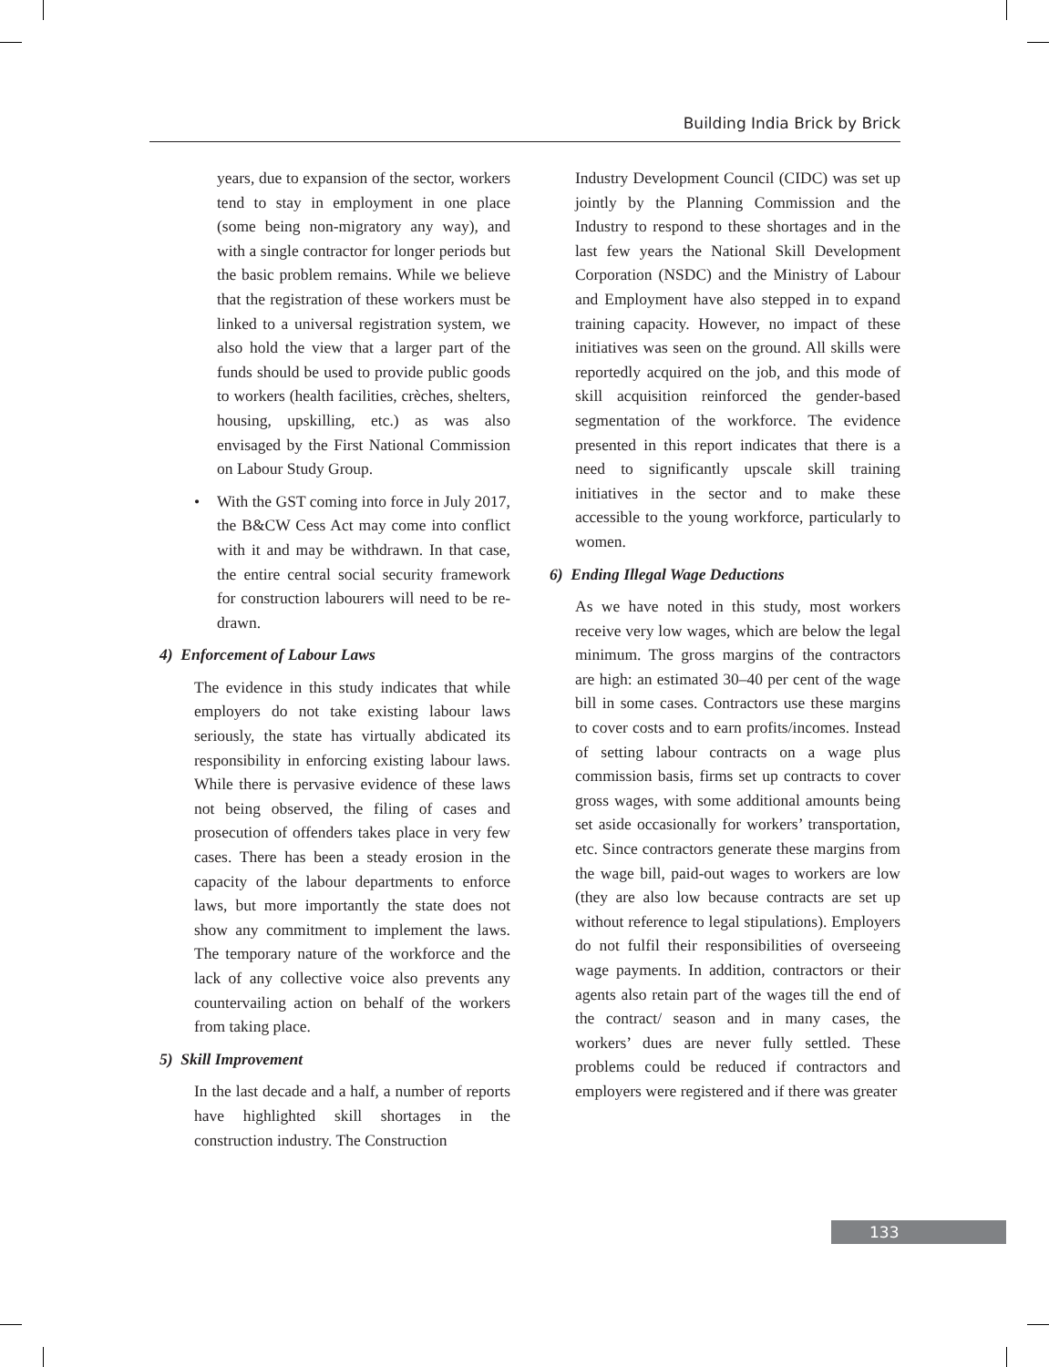Building India Brick by Brick
years, due to expansion of the sector, workers tend to stay in employment in one place (some being non-migratory any way), and with a single contractor for longer periods but the basic problem remains. While we believe that the registration of these workers must be linked to a universal registration system, we also hold the view that a larger part of the funds should be used to provide public goods to workers (health facilities, crèches, shelters, housing, upskilling, etc.) as was also envisaged by the First National Commission on Labour Study Group.
• With the GST coming into force in July 2017, the B&CW Cess Act may come into conflict with it and may be withdrawn. In that case, the entire central social security framework for construction labourers will need to be re-drawn.
4) Enforcement of Labour Laws
The evidence in this study indicates that while employers do not take existing labour laws seriously, the state has virtually abdicated its responsibility in enforcing existing labour laws. While there is pervasive evidence of these laws not being observed, the filing of cases and prosecution of offenders takes place in very few cases. There has been a steady erosion in the capacity of the labour departments to enforce laws, but more importantly the state does not show any commitment to implement the laws. The temporary nature of the workforce and the lack of any collective voice also prevents any countervailing action on behalf of the workers from taking place.
5) Skill Improvement
In the last decade and a half, a number of reports have highlighted skill shortages in the construction industry. The Construction
Industry Development Council (CIDC) was set up jointly by the Planning Commission and the Industry to respond to these shortages and in the last few years the National Skill Development Corporation (NSDC) and the Ministry of Labour and Employment have also stepped in to expand training capacity. However, no impact of these initiatives was seen on the ground. All skills were reportedly acquired on the job, and this mode of skill acquisition reinforced the gender-based segmentation of the workforce. The evidence presented in this report indicates that there is a need to significantly upscale skill training initiatives in the sector and to make these accessible to the young workforce, particularly to women.
6) Ending Illegal Wage Deductions
As we have noted in this study, most workers receive very low wages, which are below the legal minimum. The gross margins of the contractors are high: an estimated 30–40 per cent of the wage bill in some cases. Contractors use these margins to cover costs and to earn profits/incomes. Instead of setting labour contracts on a wage plus commission basis, firms set up contracts to cover gross wages, with some additional amounts being set aside occasionally for workers’ transportation, etc. Since contractors generate these margins from the wage bill, paid-out wages to workers are low (they are also low because contracts are set up without reference to legal stipulations). Employers do not fulfil their responsibilities of overseeing wage payments. In addition, contractors or their agents also retain part of the wages till the end of the contract/ season and in many cases, the workers’ dues are never fully settled. These problems could be reduced if contractors and employers were registered and if there was greater
133